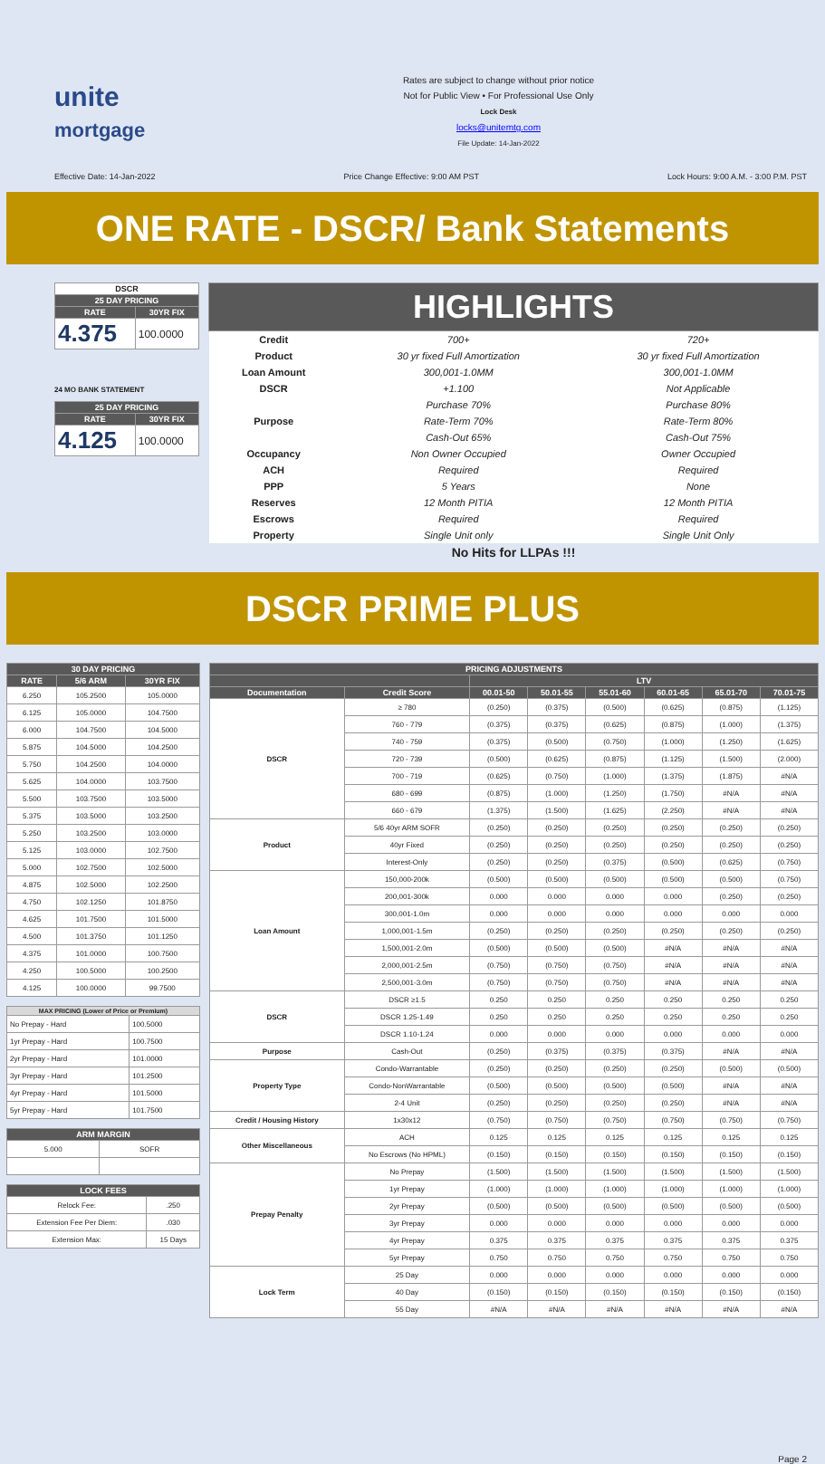unite
mortgage
Rates are subject to change without prior notice
Not for Public View • For Professional Use Only
Lock Desk
locks@unitemtg.com
File Update: 14-Jan-2022
Effective Date: 14-Jan-2022 Price Change Effective: 9:00 AM PST Lock Hours: 9:00 A.M. - 3:00 P.M. PST
ONE RATE - DSCR/ Bank Statements
| DSCR | |
| --- | --- |
| 25 DAY PRICING | |
| RATE | 30YR FIX |
| 4.375 | 100.0000 |
24 MO BANK STATEMENT
| 25 DAY PRICING | |
| --- | --- |
| RATE | 30YR FIX |
| 4.125 | 100.0000 |
| HIGHLIGHTS | | |
| --- | --- | --- |
| Credit | 700+ | 720+ |
| Product | 30 yr fixed Full Amortization | 30 yr fixed Full Amortization |
| Loan Amount | 300,001-1.0MM | 300,001-1.0MM |
| DSCR | +1.100 | Not Applicable |
| Purpose | Purchase 70% | Purchase 80% |
| | Rate-Term 70% | Rate-Term 80% |
| | Cash-Out 65% | Cash-Out 75% |
| Occupancy | Non Owner Occupied | Owner Occupied |
| ACH | Required | Required |
| PPP | 5 Years | None |
| Reserves | 12 Month PITIA | 12 Month PITIA |
| Escrows | Required | Required |
| Property | Single Unit only | Single Unit Only |
No Hits for LLPAs !!!
DSCR PRIME PLUS
| 30 DAY PRICING | | |
| --- | --- | --- |
| RATE | 5/6 ARM | 30YR FIX |
| 6.250 | 105.2500 | 105.0000 |
| 6.125 | 105.0000 | 104.7500 |
| 6.000 | 104.7500 | 104.5000 |
| 5.875 | 104.5000 | 104.2500 |
| 5.750 | 104.2500 | 104.0000 |
| 5.625 | 104.0000 | 103.7500 |
| 5.500 | 103.7500 | 103.5000 |
| 5.375 | 103.5000 | 103.2500 |
| 5.250 | 103.2500 | 103.0000 |
| 5.125 | 103.0000 | 102.7500 |
| 5.000 | 102.7500 | 102.5000 |
| 4.875 | 102.5000 | 102.2500 |
| 4.750 | 102.1250 | 101.8750 |
| 4.625 | 101.7500 | 101.5000 |
| 4.500 | 101.3750 | 101.1250 |
| 4.375 | 101.0000 | 100.7500 |
| 4.250 | 100.5000 | 100.2500 |
| 4.125 | 100.0000 | 99.7500 |
| MAX PRICING (Lower of Price or Premium) | |
| --- | --- |
| No Prepay - Hard | 100.5000 |
| 1yr Prepay - Hard | 100.7500 |
| 2yr Prepay - Hard | 101.0000 |
| 3yr Prepay - Hard | 101.2500 |
| 4yr Prepay - Hard | 101.5000 |
| 5yr Prepay - Hard | 101.7500 |
| ARM MARGIN | |
| --- | --- |
| 5.000 | SOFR |
| LOCK FEES | |
| --- | --- |
| Relock Fee: | .250 |
| Extension Fee Per Diem: | .030 |
| Extension Max: | 15 Days |
| PRICING ADJUSTMENTS | | | | | | | |
| --- | --- | --- | --- | --- | --- | --- | --- |
| | | LTV | | | | | |
| Documentation | Credit Score | 00.01-50 | 50.01-55 | 55.01-60 | 60.01-65 | 65.01-70 | 70.01-75 |
| DSCR | ≥ 780 | (0.250) | (0.375) | (0.500) | (0.625) | (0.875) | (1.125) |
| | 760 - 779 | (0.375) | (0.375) | (0.625) | (0.875) | (1.000) | (1.375) |
| | 740 - 759 | (0.375) | (0.500) | (0.750) | (1.000) | (1.250) | (1.625) |
| | 720 - 739 | (0.500) | (0.625) | (0.875) | (1.125) | (1.500) | (2.000) |
| | 700 - 719 | (0.625) | (0.750) | (1.000) | (1.375) | (1.875) | #N/A |
| | 680 - 699 | (0.875) | (1.000) | (1.250) | (1.750) | #N/A | #N/A |
| | 660 - 679 | (1.375) | (1.500) | (1.625) | (2.250) | #N/A | #N/A |
| Product | 5/6 40yr ARM SOFR | (0.250) | (0.250) | (0.250) | (0.250) | (0.250) | (0.250) |
| | 40yr Fixed | (0.250) | (0.250) | (0.250) | (0.250) | (0.250) | (0.250) |
| | Interest-Only | (0.250) | (0.250) | (0.375) | (0.500) | (0.625) | (0.750) |
| Loan Amount | 150,000-200k | (0.500) | (0.500) | (0.500) | (0.500) | (0.500) | (0.750) |
| | 200,001-300k | 0.000 | 0.000 | 0.000 | 0.000 | (0.250) | (0.250) |
| | 300,001-1.0m | 0.000 | 0.000 | 0.000 | 0.000 | 0.000 | 0.000 |
| | 1,000,001-1.5m | (0.250) | (0.250) | (0.250) | (0.250) | (0.250) | (0.250) |
| | 1,500,001-2.0m | (0.500) | (0.500) | (0.500) | #N/A | #N/A | #N/A |
| | 2,000,001-2.5m | (0.750) | (0.750) | (0.750) | #N/A | #N/A | #N/A |
| | 2,500,001-3.0m | (0.750) | (0.750) | (0.750) | #N/A | #N/A | #N/A |
| DSCR | DSCR ≥1.5 | 0.250 | 0.250 | 0.250 | 0.250 | 0.250 | 0.250 |
| | DSCR 1.25-1.49 | 0.250 | 0.250 | 0.250 | 0.250 | 0.250 | 0.250 |
| | DSCR 1.10-1.24 | 0.000 | 0.000 | 0.000 | 0.000 | 0.000 | 0.000 |
| Purpose | Cash-Out | (0.250) | (0.375) | (0.375) | (0.375) | #N/A | #N/A |
| Property Type | Condo-Warrantable | (0.250) | (0.250) | (0.250) | (0.250) | (0.500) | (0.500) |
| | Condo-NonWarrantable | (0.500) | (0.500) | (0.500) | (0.500) | #N/A | #N/A |
| | 2-4 Unit | (0.250) | (0.250) | (0.250) | (0.250) | #N/A | #N/A |
| Credit / Housing History | 1x30x12 | (0.750) | (0.750) | (0.750) | (0.750) | (0.750) | (0.750) |
| Other Miscellaneous | ACH | 0.125 | 0.125 | 0.125 | 0.125 | 0.125 | 0.125 |
| | No Escrows (No HPML) | (0.150) | (0.150) | (0.150) | (0.150) | (0.150) | (0.150) |
| Prepay Penalty | No Prepay | (1.500) | (1.500) | (1.500) | (1.500) | (1.500) | (1.500) |
| | 1yr Prepay | (1.000) | (1.000) | (1.000) | (1.000) | (1.000) | (1.000) |
| | 2yr Prepay | (0.500) | (0.500) | (0.500) | (0.500) | (0.500) | (0.500) |
| | 3yr Prepay | 0.000 | 0.000 | 0.000 | 0.000 | 0.000 | 0.000 |
| | 4yr Prepay | 0.375 | 0.375 | 0.375 | 0.375 | 0.375 | 0.375 |
| | 5yr Prepay | 0.750 | 0.750 | 0.750 | 0.750 | 0.750 | 0.750 |
| Lock Term | 25 Day | 0.000 | 0.000 | 0.000 | 0.000 | 0.000 | 0.000 |
| | 40 Day | (0.150) | (0.150) | (0.150) | (0.150) | (0.150) | (0.150) |
| | 55 Day | #N/A | #N/A | #N/A | #N/A | #N/A | #N/A |
Page 2